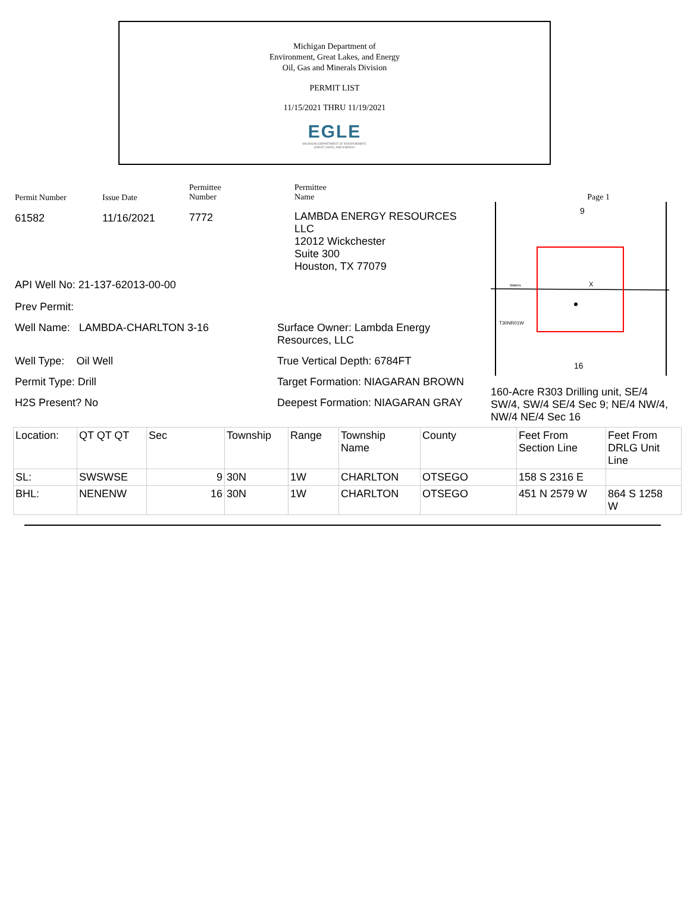Michigan Department of
Environment, Great Lakes, and Energy
Oil, Gas and Minerals Division
PERMIT LIST
11/15/2021 THRU 11/19/2021
EGLE
MICHIGAN DEPARTMENT OF ENVIRONMENT, GREAT LAKES, AND ENERGY
Permit Number
61582
Issue Date
11/16/2021
Permittee
Number
7772
Permittee
Name
LAMBDA ENERGY RESOURCES
LLC
12012 Wickchester
Suite 300
Houston, TX 77079
API Well No: 21-137-62013-00-00
Prev Permit:
Well Name: LAMBDA-CHARLTON 3-16 Surface Owner: Lambda Energy
Resources, LLC
Well Type: Oil Well True Vertical Depth: 6784FT
Permit Type: Drill Target Formation: NIAGARAN BROWN
H2S Present? No Deepest Formation: NIAGARAN GRAY
Page 1
9
16
X
T30NR01W
Waters
160-Acre R303 Drilling unit, SE/4 SW/4, SW/4 SE/4 Sec 9; NE/4 NW/4, NW/4 NE/4 Sec 16
| Location: | QT QT QT | Sec | Township | Range | Township Name | County | Feet From Section Line | Feet From DRLG Unit Line |
| SL: | SWSWSE | 9 | 30N | 1W | CHARLTON | OTSEGO | 158 S 2316 E | |
| BHL: | NENENW | 16 | 30N | 1W | CHARLTON | OTSEGO | 451 N 2579 W | 864 S 1258 W |